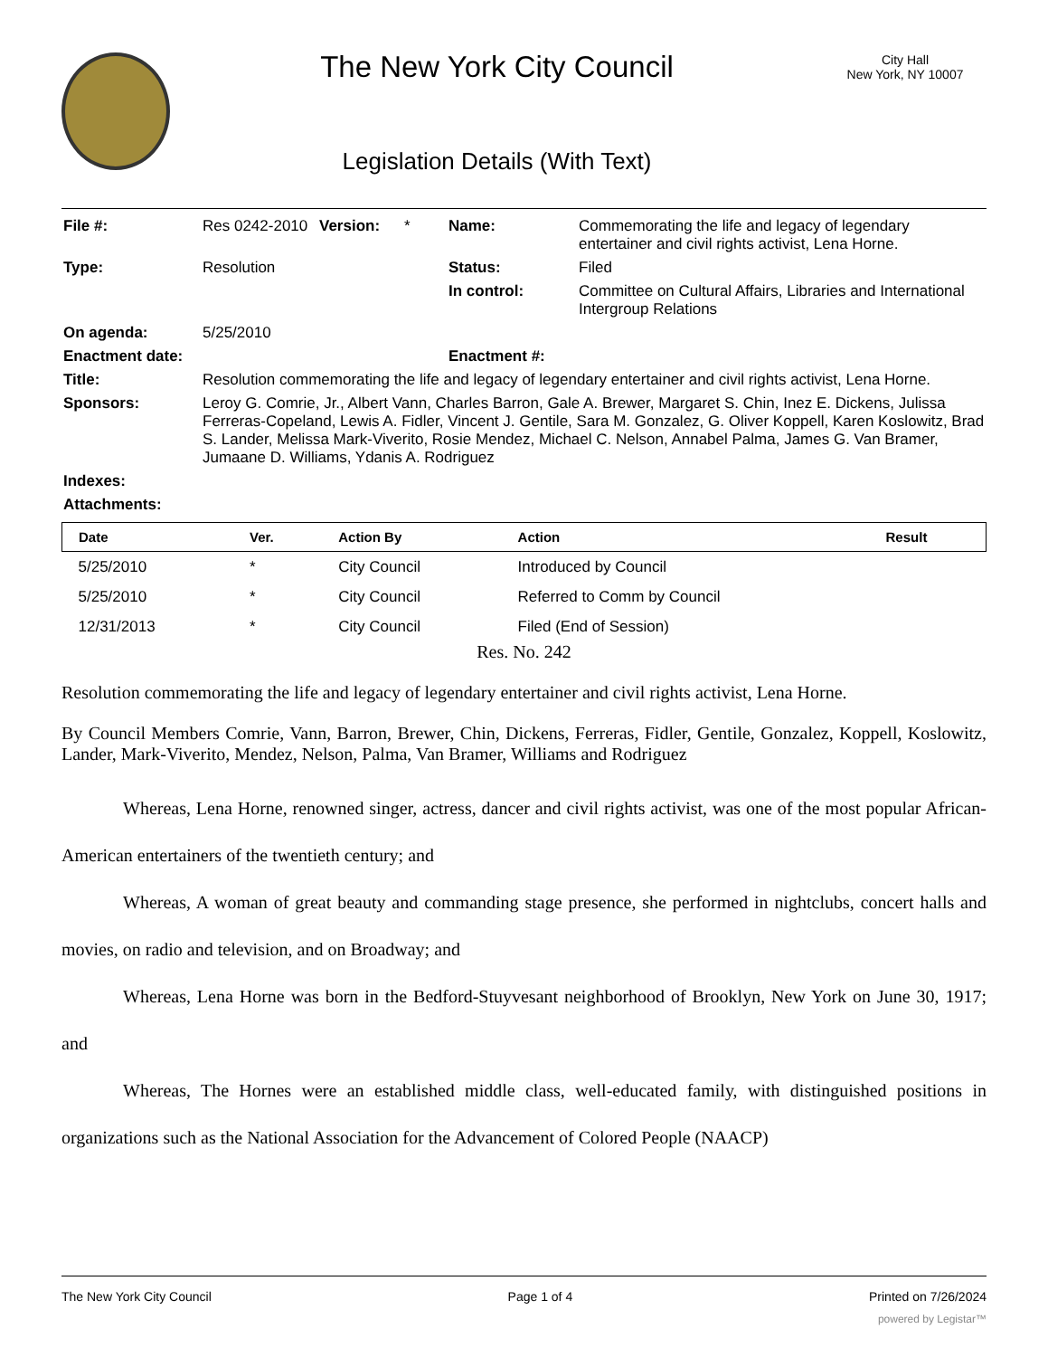The New York City Council
Legislation Details (With Text)
City Hall
New York, NY 10007
| File #: | Res 0242-2010 | Version: | * | Name: | Commemorating the life and legacy of legendary entertainer and civil rights activist, Lena Horne. |
| Type: | Resolution | | | Status: | Filed |
| | | | | In control: | Committee on Cultural Affairs, Libraries and International Intergroup Relations |
| On agenda: | 5/25/2010 | | | | |
| Enactment date: | | | | Enactment #: | |
| Title: | Resolution commemorating the life and legacy of legendary entertainer and civil rights activist, Lena Horne. | | | | |
| Sponsors: | Leroy G. Comrie, Jr., Albert Vann, Charles Barron, Gale A. Brewer, Margaret S. Chin, Inez E. Dickens, Julissa Ferreras-Copeland, Lewis A. Fidler, Vincent J. Gentile, Sara M. Gonzalez, G. Oliver Koppell, Karen Koslowitz, Brad S. Lander, Melissa Mark-Viverito, Rosie Mendez, Michael C. Nelson, Annabel Palma, James G. Van Bramer, Jumaane D. Williams, Ydanis A. Rodriguez | | | | |
| Indexes: | | | | | |
| Attachments: | | | | | |
| Date | Ver. | Action By | Action | Result |
| --- | --- | --- | --- | --- |
| 5/25/2010 | * | City Council | Introduced by Council | |
| 5/25/2010 | * | City Council | Referred to Comm by Council | |
| 12/31/2013 | * | City Council | Filed (End of Session) | |
Res. No. 242
Resolution commemorating the life and legacy of legendary entertainer and civil rights activist, Lena Horne.
By Council Members Comrie, Vann, Barron, Brewer, Chin, Dickens, Ferreras, Fidler, Gentile, Gonzalez, Koppell, Koslowitz, Lander, Mark-Viverito, Mendez, Nelson, Palma, Van Bramer, Williams and Rodriguez
Whereas, Lena Horne, renowned singer, actress, dancer and civil rights activist, was one of the most popular African-American entertainers of the twentieth century; and
Whereas, A woman of great beauty and commanding stage presence, she performed in nightclubs, concert halls and movies, on radio and television, and on Broadway; and
Whereas, Lena Horne was born in the Bedford-Stuyvesant neighborhood of Brooklyn, New York on June 30, 1917; and
Whereas, The Hornes were an established middle class, well-educated family, with distinguished positions in organizations such as the National Association for the Advancement of Colored People (NAACP)
The New York City Council Page 1 of 4 Printed on 7/26/2024
powered by Legistar™